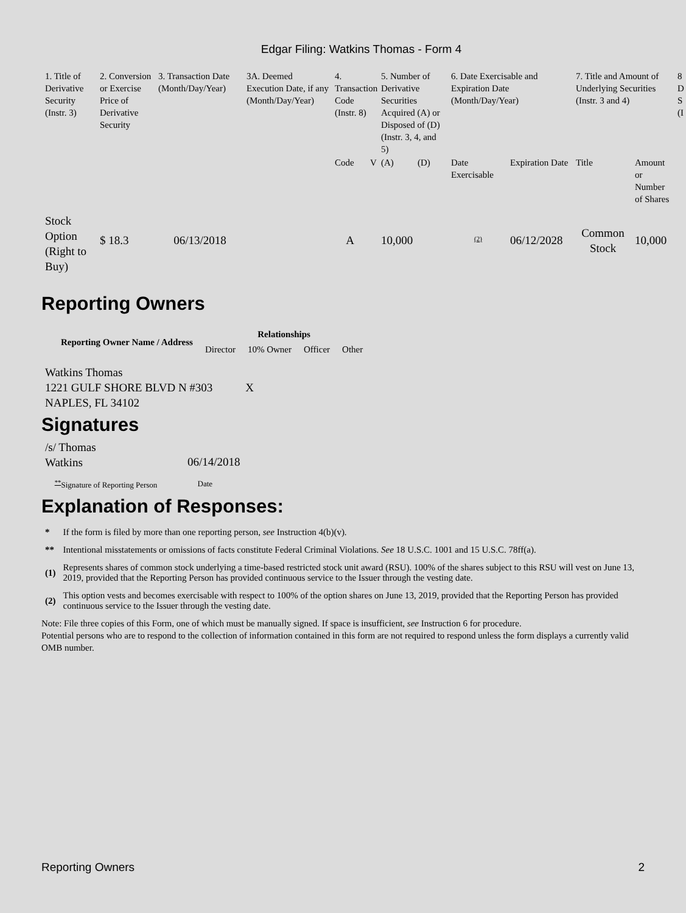Edgar Filing: Watkins Thomas - Form 4
| 1. Title of Derivative Security (Instr. 3) | 2. Conversion or Exercise Price of Derivative Security | 3. Transaction Date (Month/Day/Year) | 3A. Deemed Execution Date, if any (Month/Day/Year) | 4. Transaction Code (Instr. 8) | | 5. Number of Derivative Securities Acquired (A) or Disposed of (D) (Instr. 3, 4, and 5) | | 6. Date Exercisable and Expiration Date (Month/Day/Year) | | 7. Title and Amount of Underlying Securities (Instr. 3 and 4) | | 8 D S (I |
| --- | --- | --- | --- | --- | --- | --- | --- | --- | --- | --- | --- | --- |
| | | | | Code | V | (A) | (D) | Date Exercisable | Expiration Date | Title | Amount or Number of Shares | |
| Stock Option (Right to Buy) | $ 18.3 | 06/13/2018 | | A | | 10,000 | | <sup>(2)</sup> | 06/12/2028 | Common Stock | 10,000 | |
Reporting Owners
| Reporting Owner Name / Address | Relationships | | | |
| --- | --- | --- | --- | --- |
| | Director | 10% Owner | Officer | Other |
| Watkins Thomas 1221 GULF SHORE BLVD N #303 NAPLES, FL 34102 | X |
Signatures
| /s/ Thomas Watkins | 06/14/2018 |
| <sup>**</sup> Signature of Reporting Person | Date |
Explanation of Responses:
| * | If the form is filed by more than one reporting person, see Instruction 4(b)(v). |
| ** | Intentional misstatements or omissions of facts constitute Federal Criminal Violations. See 18 U.S.C. 1001 and 15 U.S.C. 78ff(a). |
| (1) | Represents shares of common stock underlying a time-based restricted stock unit award (RSU). 100% of the shares subject to this RSU will vest on June 13, 2019, provided that the Reporting Person has provided continuous service to the Issuer through the vesting date. |
| (2) | This option vests and becomes exercisable with respect to 100% of the option shares on June 13, 2019, provided that the Reporting Person has provided continuous service to the Issuer through the vesting date. |
Note: File three copies of this Form, one of which must be manually signed. If space is insufficient, see Instruction 6 for procedure.
Potential persons who are to respond to the collection of information contained in this form are not required to respond unless the form displays a currently valid OMB number.
Reporting Owners 2